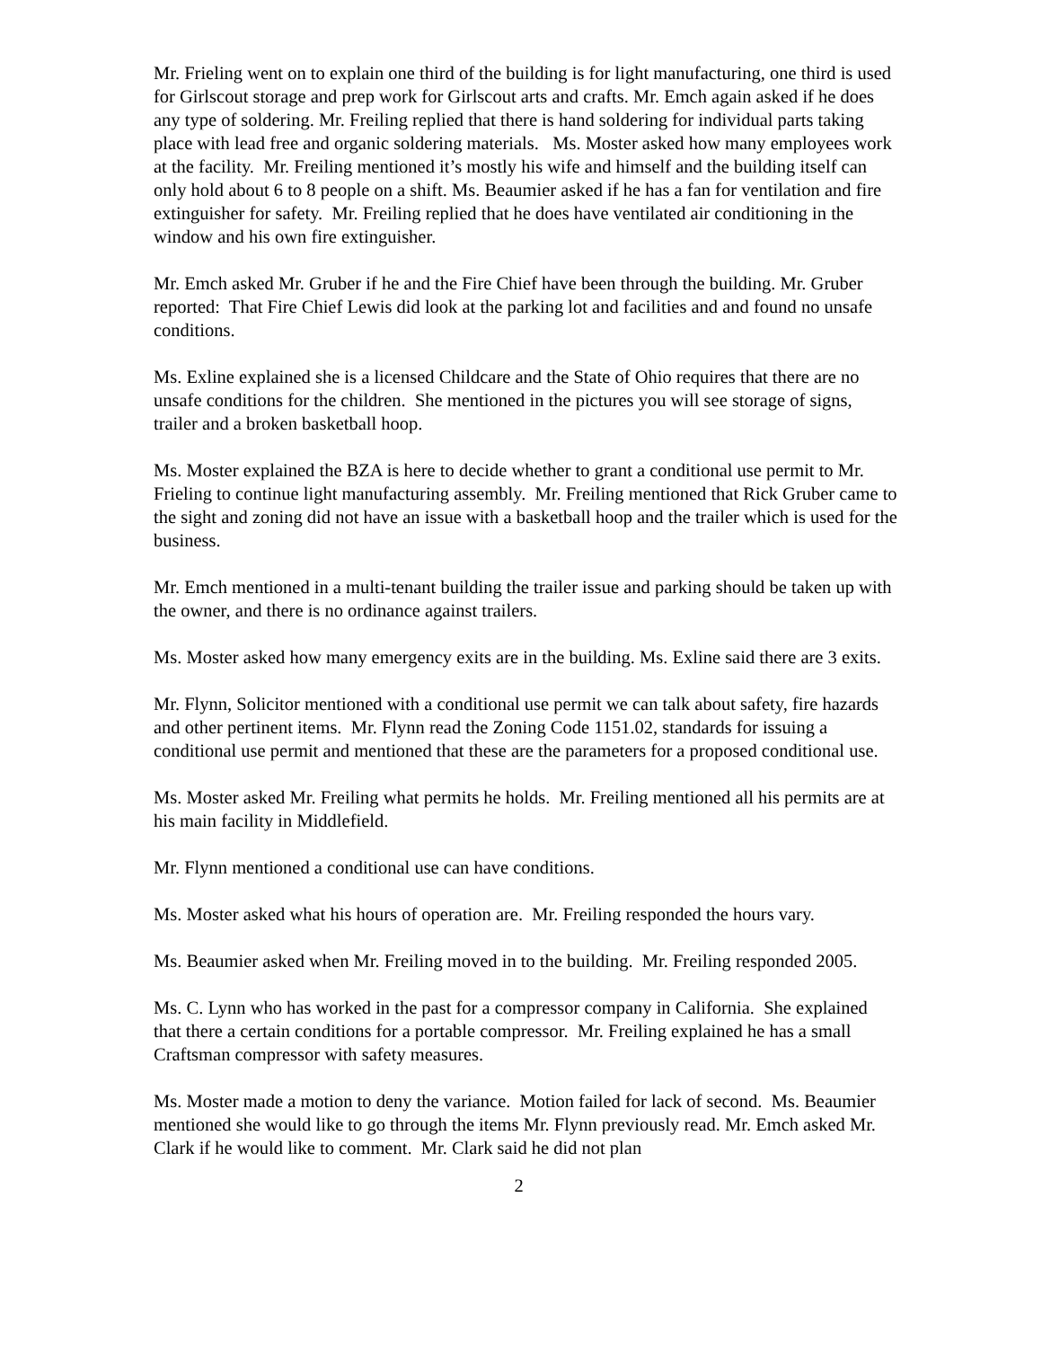Mr. Frieling went on to explain one third of the building is for light manufacturing, one third is used for Girlscout storage and prep work for Girlscout arts and crafts. Mr. Emch again asked if he does any type of soldering. Mr. Freiling replied that there is hand soldering for individual parts taking place with lead free and organic soldering materials. Ms. Moster asked how many employees work at the facility. Mr. Freiling mentioned it’s mostly his wife and himself and the building itself can only hold about 6 to 8 people on a shift. Ms. Beaumier asked if he has a fan for ventilation and fire extinguisher for safety. Mr. Freiling replied that he does have ventilated air conditioning in the window and his own fire extinguisher.
Mr. Emch asked Mr. Gruber if he and the Fire Chief have been through the building. Mr. Gruber reported: That Fire Chief Lewis did look at the parking lot and facilities and and found no unsafe conditions.
Ms. Exline explained she is a licensed Childcare and the State of Ohio requires that there are no unsafe conditions for the children. She mentioned in the pictures you will see storage of signs, trailer and a broken basketball hoop.
Ms. Moster explained the BZA is here to decide whether to grant a conditional use permit to Mr. Frieling to continue light manufacturing assembly. Mr. Freiling mentioned that Rick Gruber came to the sight and zoning did not have an issue with a basketball hoop and the trailer which is used for the business.
Mr. Emch mentioned in a multi-tenant building the trailer issue and parking should be taken up with the owner, and there is no ordinance against trailers.
Ms. Moster asked how many emergency exits are in the building. Ms. Exline said there are 3 exits.
Mr. Flynn, Solicitor mentioned with a conditional use permit we can talk about safety, fire hazards and other pertinent items. Mr. Flynn read the Zoning Code 1151.02, standards for issuing a conditional use permit and mentioned that these are the parameters for a proposed conditional use.
Ms. Moster asked Mr. Freiling what permits he holds. Mr. Freiling mentioned all his permits are at his main facility in Middlefield.
Mr. Flynn mentioned a conditional use can have conditions.
Ms. Moster asked what his hours of operation are. Mr. Freiling responded the hours vary.
Ms. Beaumier asked when Mr. Freiling moved in to the building. Mr. Freiling responded 2005.
Ms. C. Lynn who has worked in the past for a compressor company in California. She explained that there a certain conditions for a portable compressor. Mr. Freiling explained he has a small Craftsman compressor with safety measures.
Ms. Moster made a motion to deny the variance. Motion failed for lack of second. Ms. Beaumier mentioned she would like to go through the items Mr. Flynn previously read. Mr. Emch asked Mr. Clark if he would like to comment. Mr. Clark said he did not plan
2